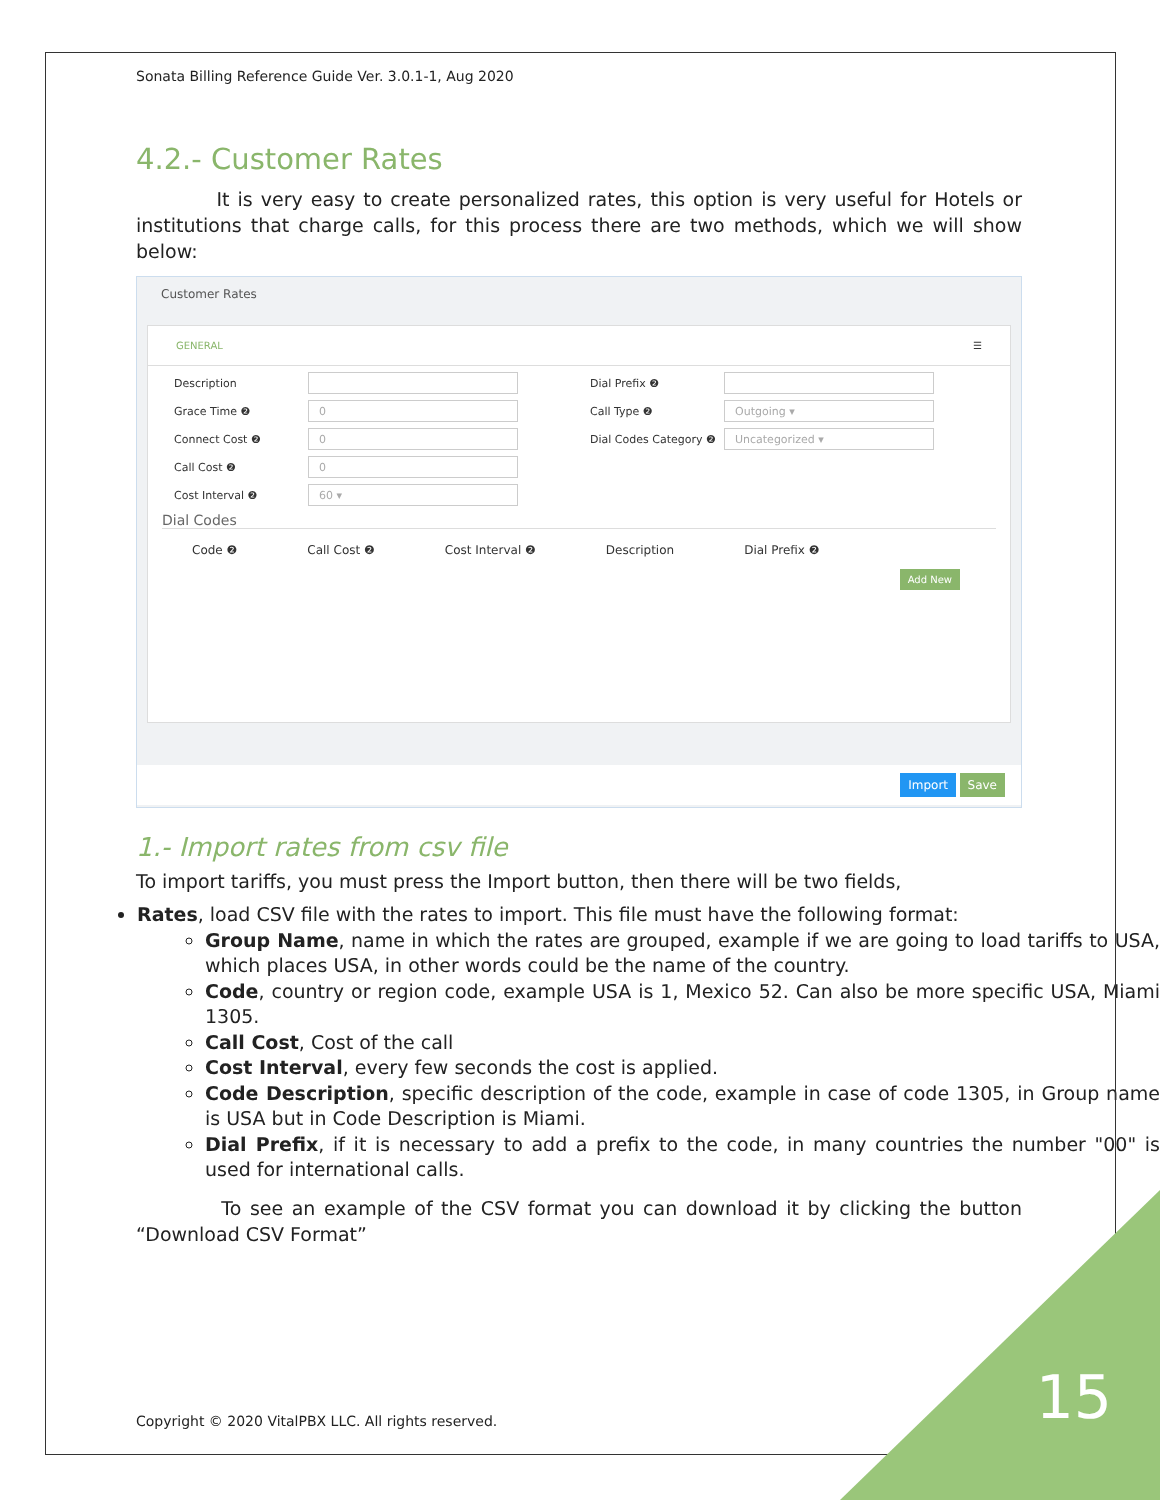Sonata Billing Reference Guide Ver. 3.0.1-1, Aug 2020
4.2.- Customer Rates
It is very easy to create personalized rates, this option is very useful for Hotels or institutions that charge calls, for this process there are two methods, which we will show below:
Customer Rates
GENERAL ☰
Description
Grace Time ❷ 0
Connect Cost ❷ 0
Call Cost ❷ 0
Cost Interval ❷ 60 ▾
Dial Prefix ❷
Call Type ❷ Outgoing ▾
Dial Codes Category ❷ Uncategorized ▾
Dial Codes
Code ❷ Call Cost ❷ Cost Interval ❷ Description Dial Prefix ❷
Add New
Import Save
1.- Import rates from csv file
To import tariffs, you must press the Import button, then there will be two fields,
Rates, load CSV file with the rates to import. This file must have the following format:
Group Name, name in which the rates are grouped, example if we are going to load tariffs to USA, which places USA, in other words could be the name of the country.
Code, country or region code, example USA is 1, Mexico 52. Can also be more specific USA, Miami 1305.
Call Cost, Cost of the call
Cost Interval, every few seconds the cost is applied.
Code Description, specific description of the code, example in case of code 1305, in Group name is USA but in Code Description is Miami.
Dial Prefix, if it is necessary to add a prefix to the code, in many countries the number "00" is used for international calls.
To see an example of the CSV format you can download it by clicking the button “Download CSV Format”
Copyright © 2020 VitalPBX LLC. All rights reserved.
15